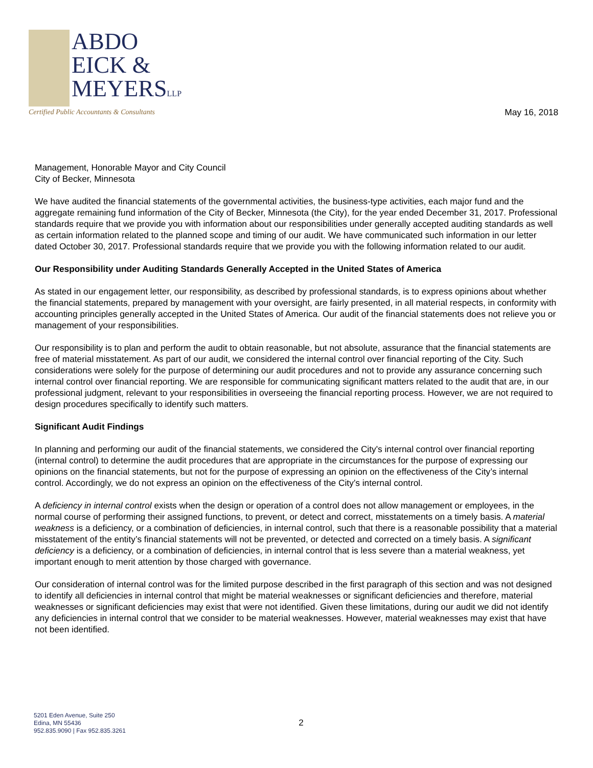ABDO
EICK &
MEYERSLLP
Certified Public Accountants & Consultants
May 16, 2018
Management, Honorable Mayor and City Council
City of Becker, Minnesota
We have audited the financial statements of the governmental activities, the business-type activities, each major fund and the aggregate remaining fund information of the City of Becker, Minnesota (the City), for the year ended December 31, 2017. Professional standards require that we provide you with information about our responsibilities under generally accepted auditing standards as well as certain information related to the planned scope and timing of our audit. We have communicated such information in our letter dated October 30, 2017. Professional standards require that we provide you with the following information related to our audit.
Our Responsibility under Auditing Standards Generally Accepted in the United States of America
As stated in our engagement letter, our responsibility, as described by professional standards, is to express opinions about whether the financial statements, prepared by management with your oversight, are fairly presented, in all material respects, in conformity with accounting principles generally accepted in the United States of America. Our audit of the financial statements does not relieve you or management of your responsibilities.
Our responsibility is to plan and perform the audit to obtain reasonable, but not absolute, assurance that the financial statements are free of material misstatement. As part of our audit, we considered the internal control over financial reporting of the City. Such considerations were solely for the purpose of determining our audit procedures and not to provide any assurance concerning such internal control over financial reporting. We are responsible for communicating significant matters related to the audit that are, in our professional judgment, relevant to your responsibilities in overseeing the financial reporting process. However, we are not required to design procedures specifically to identify such matters.
Significant Audit Findings
In planning and performing our audit of the financial statements, we considered the City's internal control over financial reporting (internal control) to determine the audit procedures that are appropriate in the circumstances for the purpose of expressing our opinions on the financial statements, but not for the purpose of expressing an opinion on the effectiveness of the City’s internal control. Accordingly, we do not express an opinion on the effectiveness of the City’s internal control.
A deficiency in internal control exists when the design or operation of a control does not allow management or employees, in the normal course of performing their assigned functions, to prevent, or detect and correct, misstatements on a timely basis. A material weakness is a deficiency, or a combination of deficiencies, in internal control, such that there is a reasonable possibility that a material misstatement of the entity’s financial statements will not be prevented, or detected and corrected on a timely basis. A significant deficiency is a deficiency, or a combination of deficiencies, in internal control that is less severe than a material weakness, yet important enough to merit attention by those charged with governance.
Our consideration of internal control was for the limited purpose described in the first paragraph of this section and was not designed to identify all deficiencies in internal control that might be material weaknesses or significant deficiencies and therefore, material weaknesses or significant deficiencies may exist that were not identified. Given these limitations, during our audit we did not identify any deficiencies in internal control that we consider to be material weaknesses. However, material weaknesses may exist that have not been identified.
5201 Eden Avenue, Suite 250
Edina, MN 55436
952.835.9090 | Fax 952.835.3261
2